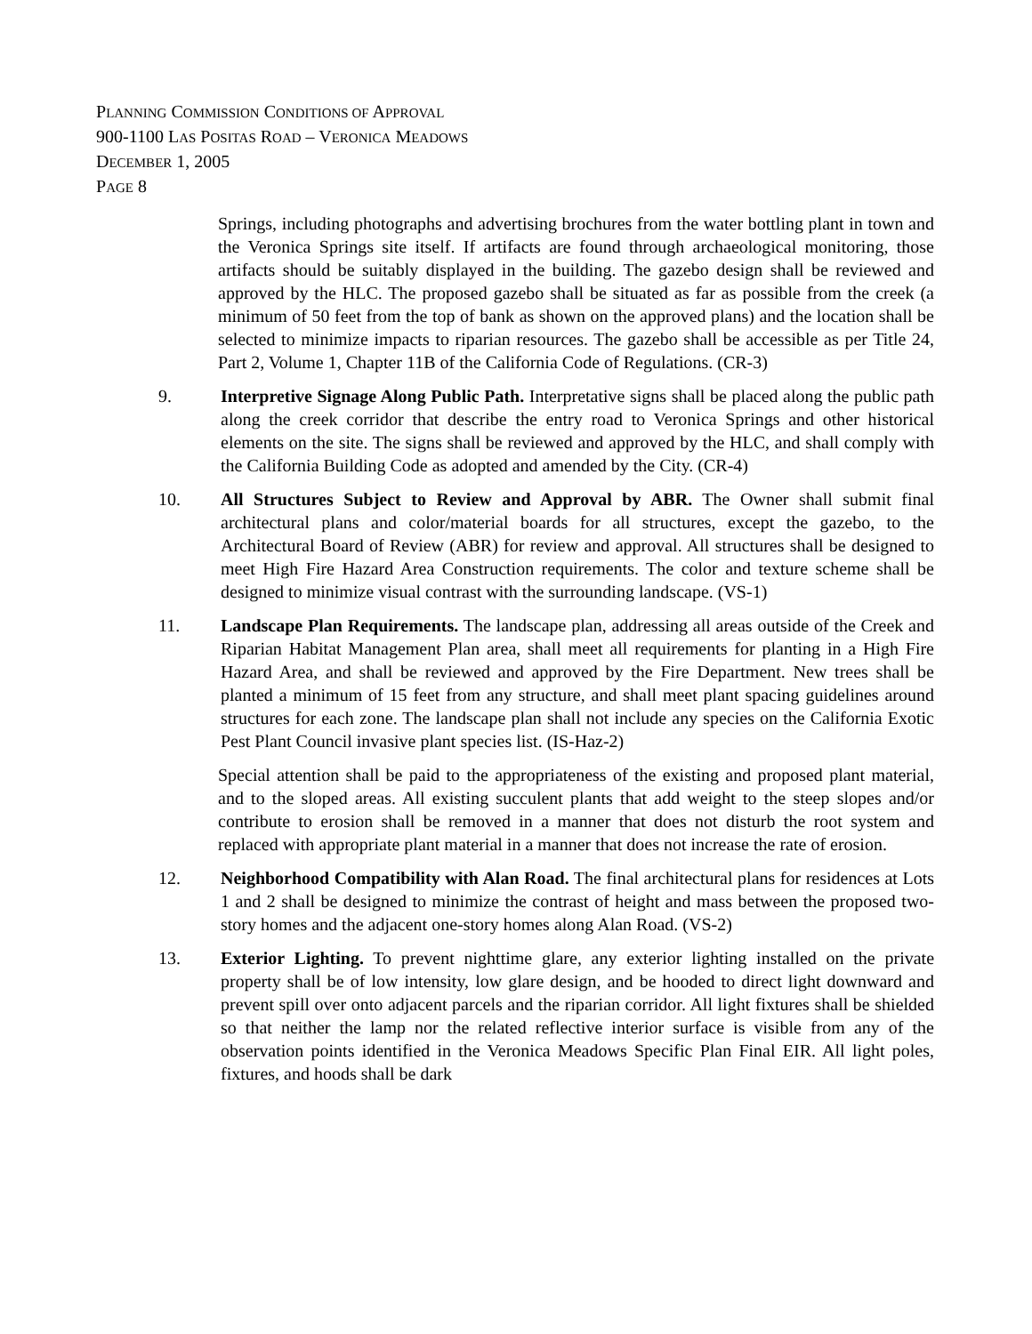PLANNING COMMISSION CONDITIONS OF APPROVAL
900-1100 LAS POSITAS ROAD – VERONICA MEADOWS
DECEMBER 1, 2005
PAGE 8
Springs, including photographs and advertising brochures from the water bottling plant in town and the Veronica Springs site itself. If artifacts are found through archaeological monitoring, those artifacts should be suitably displayed in the building. The gazebo design shall be reviewed and approved by the HLC. The proposed gazebo shall be situated as far as possible from the creek (a minimum of 50 feet from the top of bank as shown on the approved plans) and the location shall be selected to minimize impacts to riparian resources. The gazebo shall be accessible as per Title 24, Part 2, Volume 1, Chapter 11B of the California Code of Regulations. (CR-3)
9. Interpretive Signage Along Public Path. Interpretative signs shall be placed along the public path along the creek corridor that describe the entry road to Veronica Springs and other historical elements on the site. The signs shall be reviewed and approved by the HLC, and shall comply with the California Building Code as adopted and amended by the City. (CR-4)
10. All Structures Subject to Review and Approval by ABR. The Owner shall submit final architectural plans and color/material boards for all structures, except the gazebo, to the Architectural Board of Review (ABR) for review and approval. All structures shall be designed to meet High Fire Hazard Area Construction requirements. The color and texture scheme shall be designed to minimize visual contrast with the surrounding landscape. (VS-1)
11. Landscape Plan Requirements. The landscape plan, addressing all areas outside of the Creek and Riparian Habitat Management Plan area, shall meet all requirements for planting in a High Fire Hazard Area, and shall be reviewed and approved by the Fire Department. New trees shall be planted a minimum of 15 feet from any structure, and shall meet plant spacing guidelines around structures for each zone. The landscape plan shall not include any species on the California Exotic Pest Plant Council invasive plant species list. (IS-Haz-2)
Special attention shall be paid to the appropriateness of the existing and proposed plant material, and to the sloped areas. All existing succulent plants that add weight to the steep slopes and/or contribute to erosion shall be removed in a manner that does not disturb the root system and replaced with appropriate plant material in a manner that does not increase the rate of erosion.
12. Neighborhood Compatibility with Alan Road. The final architectural plans for residences at Lots 1 and 2 shall be designed to minimize the contrast of height and mass between the proposed two-story homes and the adjacent one-story homes along Alan Road. (VS-2)
13. Exterior Lighting. To prevent nighttime glare, any exterior lighting installed on the private property shall be of low intensity, low glare design, and be hooded to direct light downward and prevent spill over onto adjacent parcels and the riparian corridor. All light fixtures shall be shielded so that neither the lamp nor the related reflective interior surface is visible from any of the observation points identified in the Veronica Meadows Specific Plan Final EIR. All light poles, fixtures, and hoods shall be dark